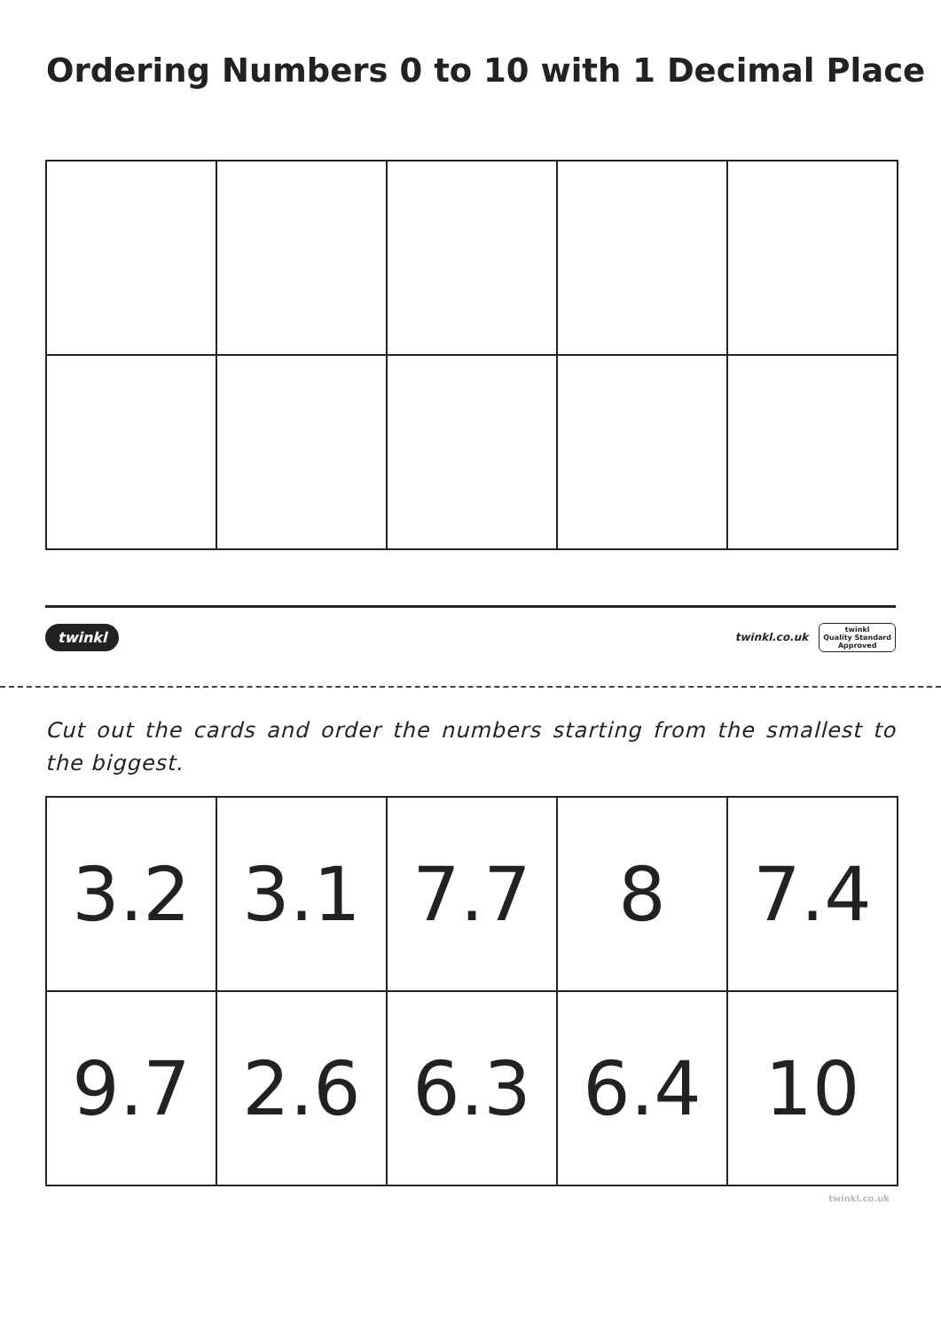Ordering Numbers 0 to 10 with 1 Decimal Place
twinkl twinkl.co.uk twinkl
Quality Standard
Approved
Cut out the cards and order the numbers starting from the smallest to the biggest.
| 3.2 | 3.1 | 7.7 | 8 | 7.4 |
| 9.7 | 2.6 | 6.3 | 6.4 | 10 |
twinkl.co.uk